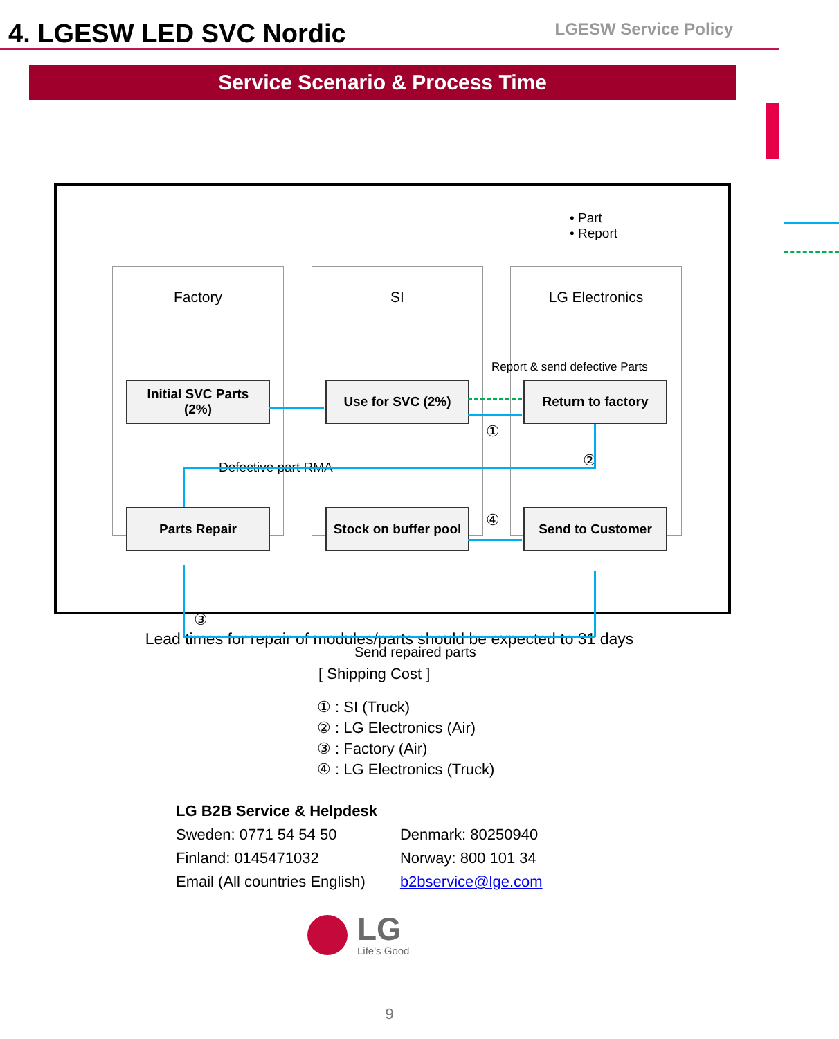4. LGESW LED SVC Nordic
LGESW Service Policy
Service Scenario & Process Time
• Part
• Report
Factory SI LG Electronics
Report & send defective Parts
Initial SVC Parts
(2%)
Use for SVC (2%) Return to factory
①
②
Defective part RMA
Parts Repair
Stock on buffer pool
Send to Customer
④
③
Send repaired parts
Lead times for repair of modules/parts should be expected to 31 days
[ Shipping Cost ]
① : SI (Truck)
② : LG Electronics (Air)
③ : Factory (Air)
④ : LG Electronics (Truck)
LG B2B Service & Helpdesk
| Sweden: 0771 54 54 50 | Denmark: 80250940 |
| Finland: 0145471032 | Norway: 800 101 34 |
| Email (All countries English) | b2bservice@lge.com |
LG
Life's Good
9